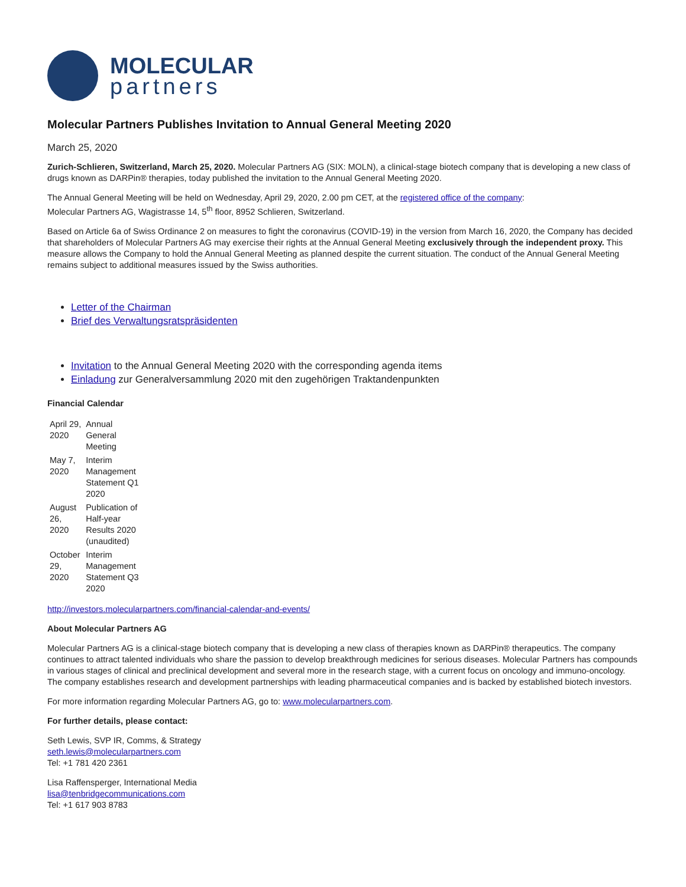MOLECULAR
partners
Molecular Partners Publishes Invitation to Annual General Meeting 2020
March 25, 2020
Zurich-Schlieren, Switzerland, March 25, 2020. Molecular Partners AG (SIX: MOLN), a clinical-stage biotech company that is developing a new class of drugs known as DARPin® therapies, today published the invitation to the Annual General Meeting 2020.
The Annual General Meeting will be held on Wednesday, April 29, 2020, 2.00 pm CET, at the registered office of the company:
Molecular Partners AG, Wagistrasse 14, 5<sup>th</sup> floor, 8952 Schlieren, Switzerland.
Based on Article 6a of Swiss Ordinance 2 on measures to fight the coronavirus (COVID-19) in the version from March 16, 2020, the Company has decided that shareholders of Molecular Partners AG may exercise their rights at the Annual General Meeting exclusively through the independent proxy. This measure allows the Company to hold the Annual General Meeting as planned despite the current situation. The conduct of the Annual General Meeting remains subject to additional measures issued by the Swiss authorities.
Letter of the Chairman
Brief des Verwaltungsratspräsidenten
Invitation to the Annual General Meeting 2020 with the corresponding agenda items
Einladung zur Generalversammlung 2020 mit den zugehörigen Traktandenpunkten
Financial Calendar
| April 29, 2020 | Annual General Meeting |
| May 7, 2020 | Interim Management Statement Q1 2020 |
| August 26, 2020 | Publication of Half-year Results 2020 (unaudited) |
| October 29, 2020 | Interim Management Statement Q3 2020 |
http://investors.molecularpartners.com/financial-calendar-and-events/
About Molecular Partners AG
Molecular Partners AG is a clinical-stage biotech company that is developing a new class of therapies known as DARPin® therapeutics. The company continues to attract talented individuals who share the passion to develop breakthrough medicines for serious diseases. Molecular Partners has compounds in various stages of clinical and preclinical development and several more in the research stage, with a current focus on oncology and immuno-oncology. The company establishes research and development partnerships with leading pharmaceutical companies and is backed by established biotech investors.
For more information regarding Molecular Partners AG, go to: www.molecularpartners.com.
For further details, please contact:
Seth Lewis, SVP IR, Comms, & Strategy
seth.lewis@molecularpartners.com
Tel: +1 781 420 2361
Lisa Raffensperger, International Media
lisa@tenbridgecommunications.com
Tel: +1 617 903 8783